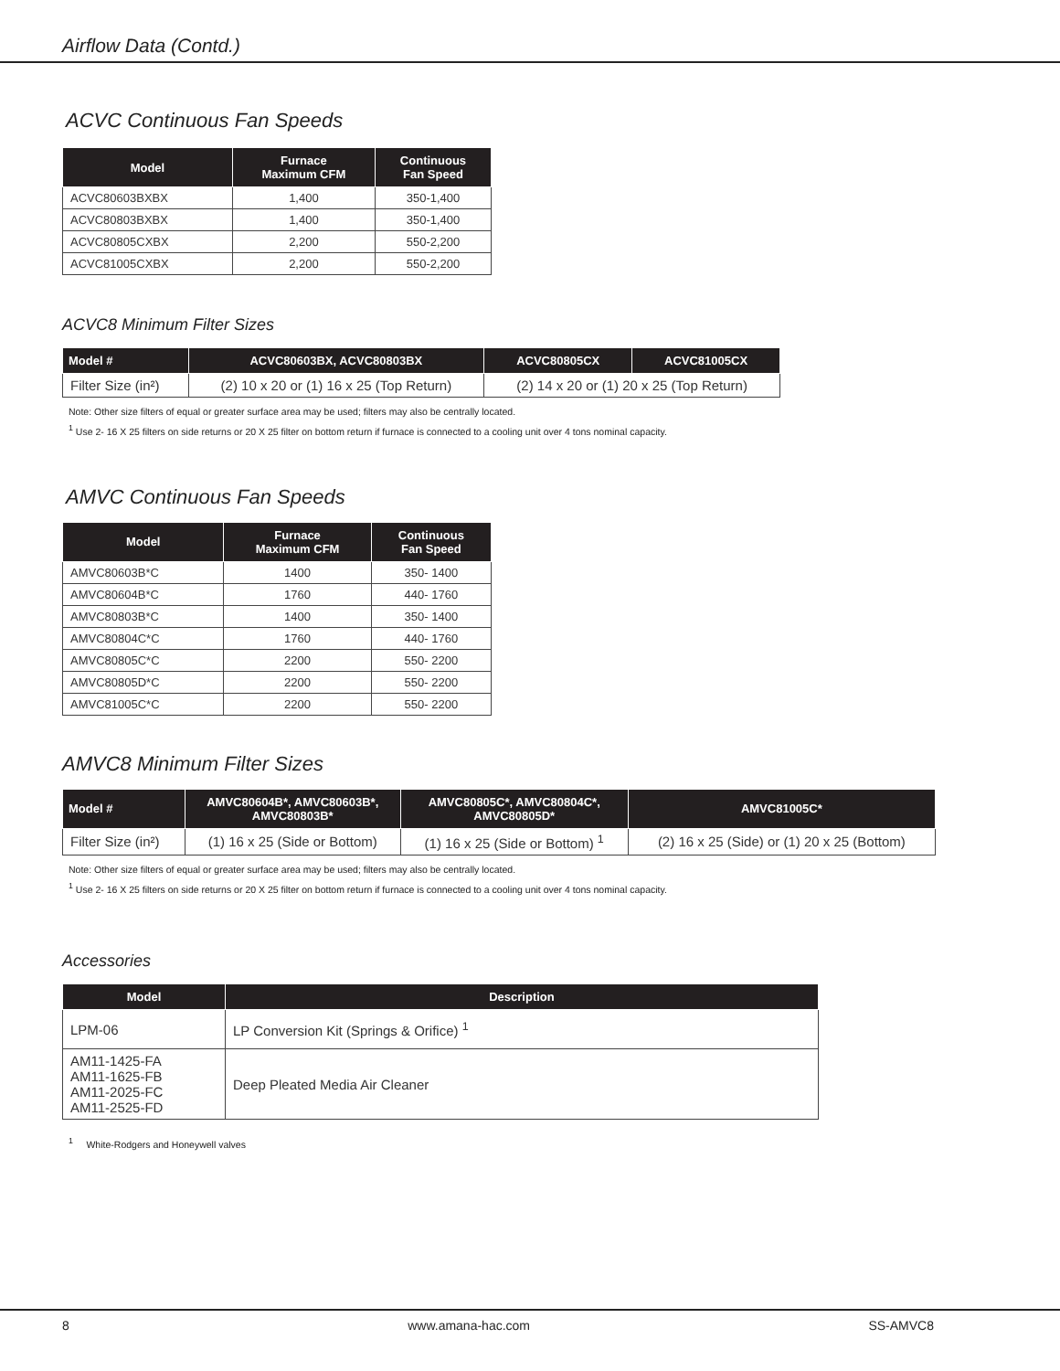Airflow Data (Contd.)
ACVC Continuous Fan Speeds
| Model | Furnace Maximum CFM | Continuous Fan Speed |
| --- | --- | --- |
| ACVC80603BXBX | 1,400 | 350-1,400 |
| ACVC80803BXBX | 1,400 | 350-1,400 |
| ACVC80805CXBX | 2,200 | 550-2,200 |
| ACVC81005CXBX | 2,200 | 550-2,200 |
ACVC8 Minimum Filter Sizes
| Model # | ACVC80603BX, ACVC80803BX | ACVC80805CX | ACVC81005CX |
| --- | --- | --- | --- |
| Filter Size (in²) | (2) 10 x 20 or (1) 16 x 25 (Top Return) | (2) 14 x 20 or (1) 20 x 25 (Top Return) | |
Note: Other size filters of equal or greater surface area may be used; filters may also be centrally located.
<sup>1</sup> Use 2- 16 X 25 filters on side returns or 20 X 25 filter on bottom return if furnace is connected to a cooling unit over 4 tons nominal capacity.
AMVC Continuous Fan Speeds
| Model | Furnace Maximum CFM | Continuous Fan Speed |
| --- | --- | --- |
| AMVC80603B*C | 1400 | 350- 1400 |
| AMVC80604B*C | 1760 | 440- 1760 |
| AMVC80803B*C | 1400 | 350- 1400 |
| AMVC80804C*C | 1760 | 440- 1760 |
| AMVC80805C*C | 2200 | 550- 2200 |
| AMVC80805D*C | 2200 | 550- 2200 |
| AMVC81005C*C | 2200 | 550- 2200 |
AMVC8 Minimum Filter Sizes
| Model # | AMVC80604B*, AMVC80603B*, AMVC80803B* | AMVC80805C*, AMVC80804C*, AMVC80805D* | AMVC81005C* |
| --- | --- | --- | --- |
| Filter Size (in²) | (1) 16 x 25 (Side or Bottom) | (1) 16 x 25 (Side or Bottom) <sup>1</sup> | (2) 16 x 25 (Side) or (1) 20 x 25 (Bottom) |
Note: Other size filters of equal or greater surface area may be used; filters may also be centrally located.
<sup>1</sup> Use 2- 16 X 25 filters on side returns or 20 X 25 filter on bottom return if furnace is connected to a cooling unit over 4 tons nominal capacity.
Accessories
| Model | Description |
| --- | --- |
| LPM-06 | LP Conversion Kit (Springs & Orifice) <sup>1</sup> |
| AM11-1425-FA AM11-1625-FB AM11-2025-FC AM11-2525-FD | Deep Pleated Media Air Cleaner |
<sup>1</sup> White-Rodgers and Honeywell valves
8 www.amana-hac.com SS-AMVC8